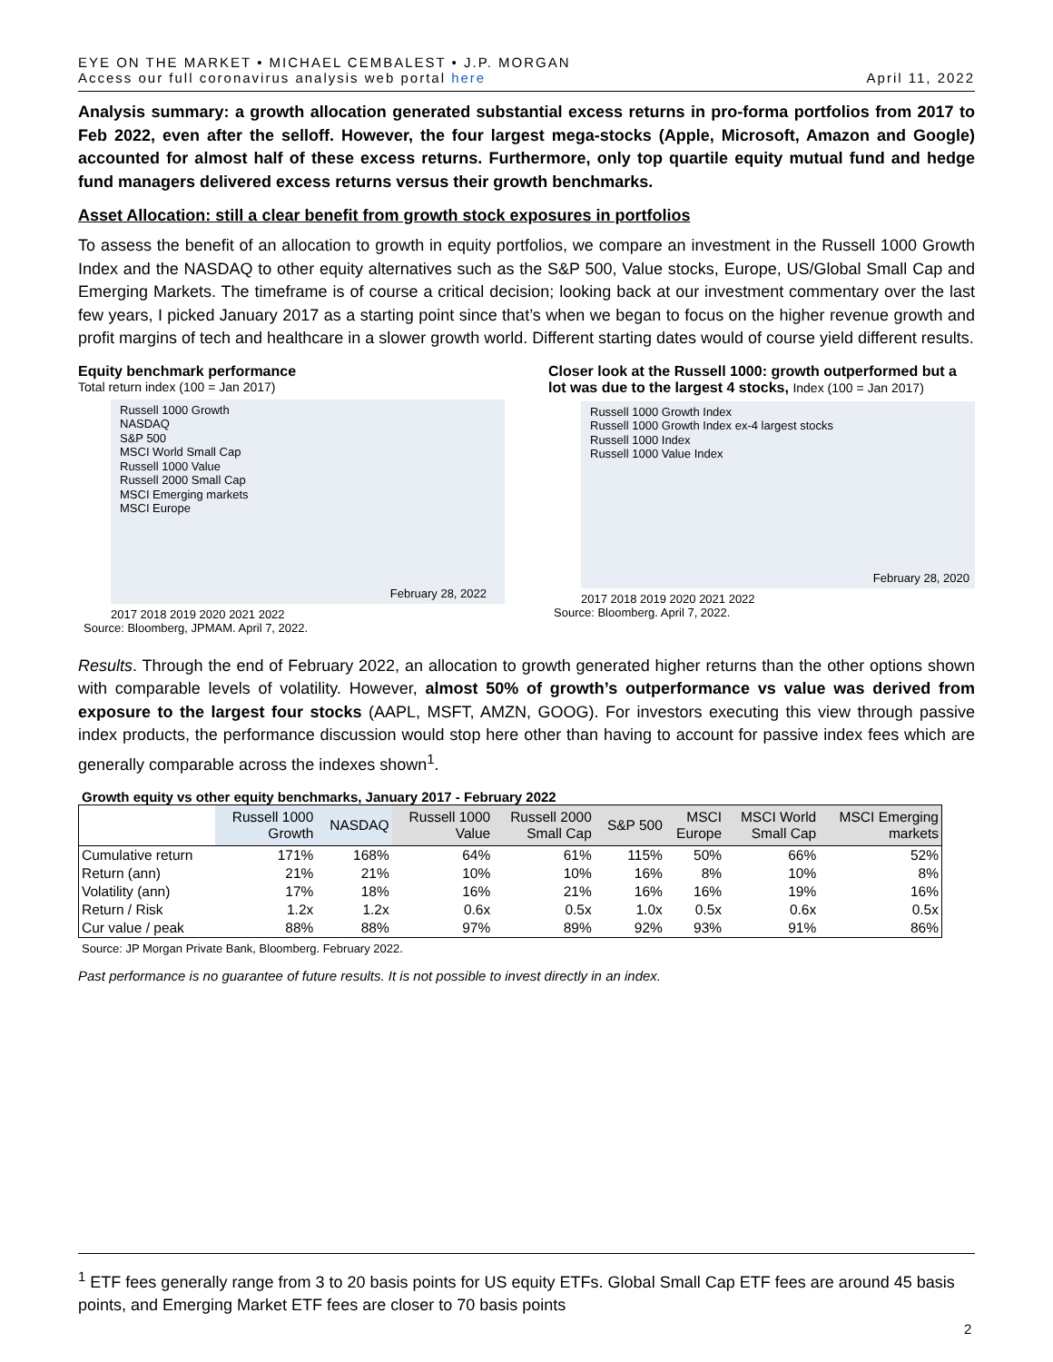EYE ON THE MARKET • MICHAEL CEMBALEST • J.P. MORGAN
Access our full coronavirus analysis web portal here
April 11, 2022
Analysis summary: a growth allocation generated substantial excess returns in pro-forma portfolios from 2017 to Feb 2022, even after the selloff. However, the four largest mega-stocks (Apple, Microsoft, Amazon and Google) accounted for almost half of these excess returns. Furthermore, only top quartile equity mutual fund and hedge fund managers delivered excess returns versus their growth benchmarks.
Asset Allocation: still a clear benefit from growth stock exposures in portfolios
To assess the benefit of an allocation to growth in equity portfolios, we compare an investment in the Russell 1000 Growth Index and the NASDAQ to other equity alternatives such as the S&P 500, Value stocks, Europe, US/Global Small Cap and Emerging Markets. The timeframe is of course a critical decision; looking back at our investment commentary over the last few years, I picked January 2017 as a starting point since that’s when we began to focus on the higher revenue growth and profit margins of tech and healthcare in a slower growth world. Different starting dates would of course yield different results.
Equity benchmark performance
Total return index (100 = Jan 2017)
Russell 1000 Growth
NASDAQ
S&P 500
MSCI World Small Cap
Russell 1000 Value
Russell 2000 Small Cap
MSCI Emerging markets
MSCI Europe
February 28, 2022
2017 2018 2019 2020 2021 2022
Source: Bloomberg, JPMAM. April 7, 2022.
Closer look at the Russell 1000: growth outperformed but a lot was due to the largest 4 stocks, Index (100 = Jan 2017)
Russell 1000 Growth Index
Russell 1000 Growth Index ex-4 largest stocks
Russell 1000 Index
Russell 1000 Value Index
February 28, 2020
2017 2018 2019 2020 2021 2022
Source: Bloomberg. April 7, 2022.
Results. Through the end of February 2022, an allocation to growth generated higher returns than the other options shown with comparable levels of volatility. However, almost 50% of growth’s outperformance vs value was derived from exposure to the largest four stocks (AAPL, MSFT, AMZN, GOOG). For investors executing this view through passive index products, the performance discussion would stop here other than having to account for passive index fees which are generally comparable across the indexes shown<sup>1</sup>.
Growth equity vs other equity benchmarks, January 2017 - February 2022
| | Russell 1000 Growth | NASDAQ | Russell 1000 Value | Russell 2000 Small Cap | S&P 500 | MSCI Europe | MSCI World Small Cap | MSCI Emerging markets |
| --- | --- | --- | --- | --- | --- | --- | --- | --- |
| Cumulative return | 171% | 168% | 64% | 61% | 115% | 50% | 66% | 52% |
| Return (ann) | 21% | 21% | 10% | 10% | 16% | 8% | 10% | 8% |
| Volatility (ann) | 17% | 18% | 16% | 21% | 16% | 16% | 19% | 16% |
| Return / Risk | 1.2x | 1.2x | 0.6x | 0.5x | 1.0x | 0.5x | 0.6x | 0.5x |
| Cur value / peak | 88% | 88% | 97% | 89% | 92% | 93% | 91% | 86% |
Source: JP Morgan Private Bank, Bloomberg. February 2022.
Past performance is no guarantee of future results. It is not possible to invest directly in an index.
<sup>1</sup> ETF fees generally range from 3 to 20 basis points for US equity ETFs. Global Small Cap ETF fees are around 45 basis points, and Emerging Market ETF fees are closer to 70 basis points
2